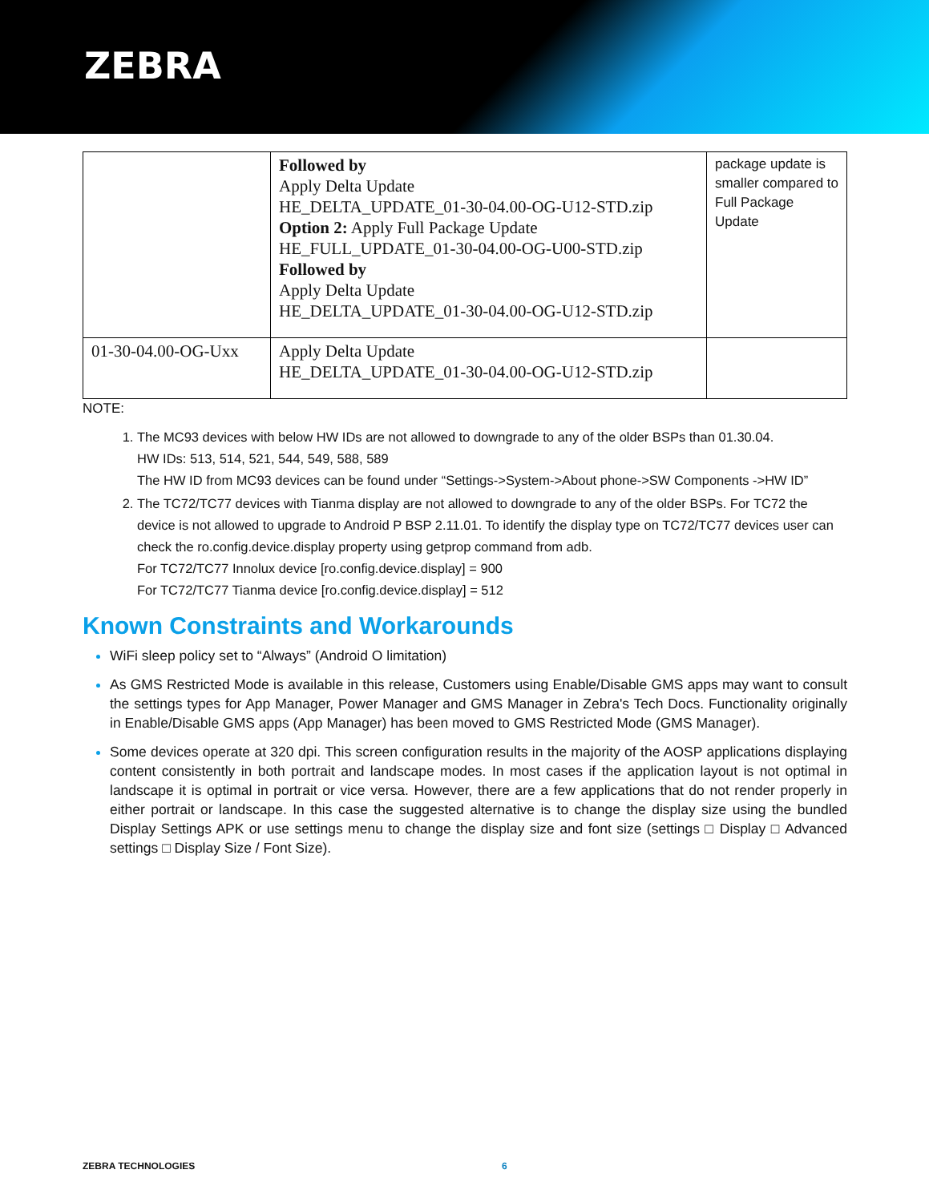ZEBRA
| | Followed by Apply Delta Update HE_DELTA_UPDATE_01-30-04.00-OG-U12-STD.zip Option 2: Apply Full Package Update HE_FULL_UPDATE_01-30-04.00-OG-U00-STD.zip Followed by Apply Delta Update HE_DELTA_UPDATE_01-30-04.00-OG-U12-STD.zip | package update is smaller compared to Full Package Update |
| 01-30-04.00-OG-Uxx | Apply Delta Update HE_DELTA_UPDATE_01-30-04.00-OG-U12-STD.zip | |
NOTE:
The MC93 devices with below HW IDs are not allowed to downgrade to any of the older BSPs than 01.30.04.
HW IDs: 513, 514, 521, 544, 549, 588, 589
The HW ID from MC93 devices can be found under “Settings->System->About phone->SW Components ->HW ID”
The TC72/TC77 devices with Tianma display are not allowed to downgrade to any of the older BSPs. For TC72 the device is not allowed to upgrade to Android P BSP 2.11.01. To identify the display type on TC72/TC77 devices user can check the ro.config.device.display property using getprop command from adb.
For TC72/TC77 Innolux device [ro.config.device.display] = 900
For TC72/TC77 Tianma device [ro.config.device.display] = 512
Known Constraints and Workarounds
WiFi sleep policy set to “Always” (Android O limitation)
As GMS Restricted Mode is available in this release, Customers using Enable/Disable GMS apps may want to consult the settings types for App Manager, Power Manager and GMS Manager in Zebra's Tech Docs. Functionality originally in Enable/Disable GMS apps (App Manager) has been moved to GMS Restricted Mode (GMS Manager).
Some devices operate at 320 dpi. This screen configuration results in the majority of the AOSP applications displaying content consistently in both portrait and landscape modes. In most cases if the application layout is not optimal in landscape it is optimal in portrait or vice versa. However, there are a few applications that do not render properly in either portrait or landscape. In this case the suggested alternative is to change the display size using the bundled Display Settings APK or use settings menu to change the display size and font size (settings □ Display □ Advanced settings □ Display Size / Font Size).
ZEBRA TECHNOLOGIES 6